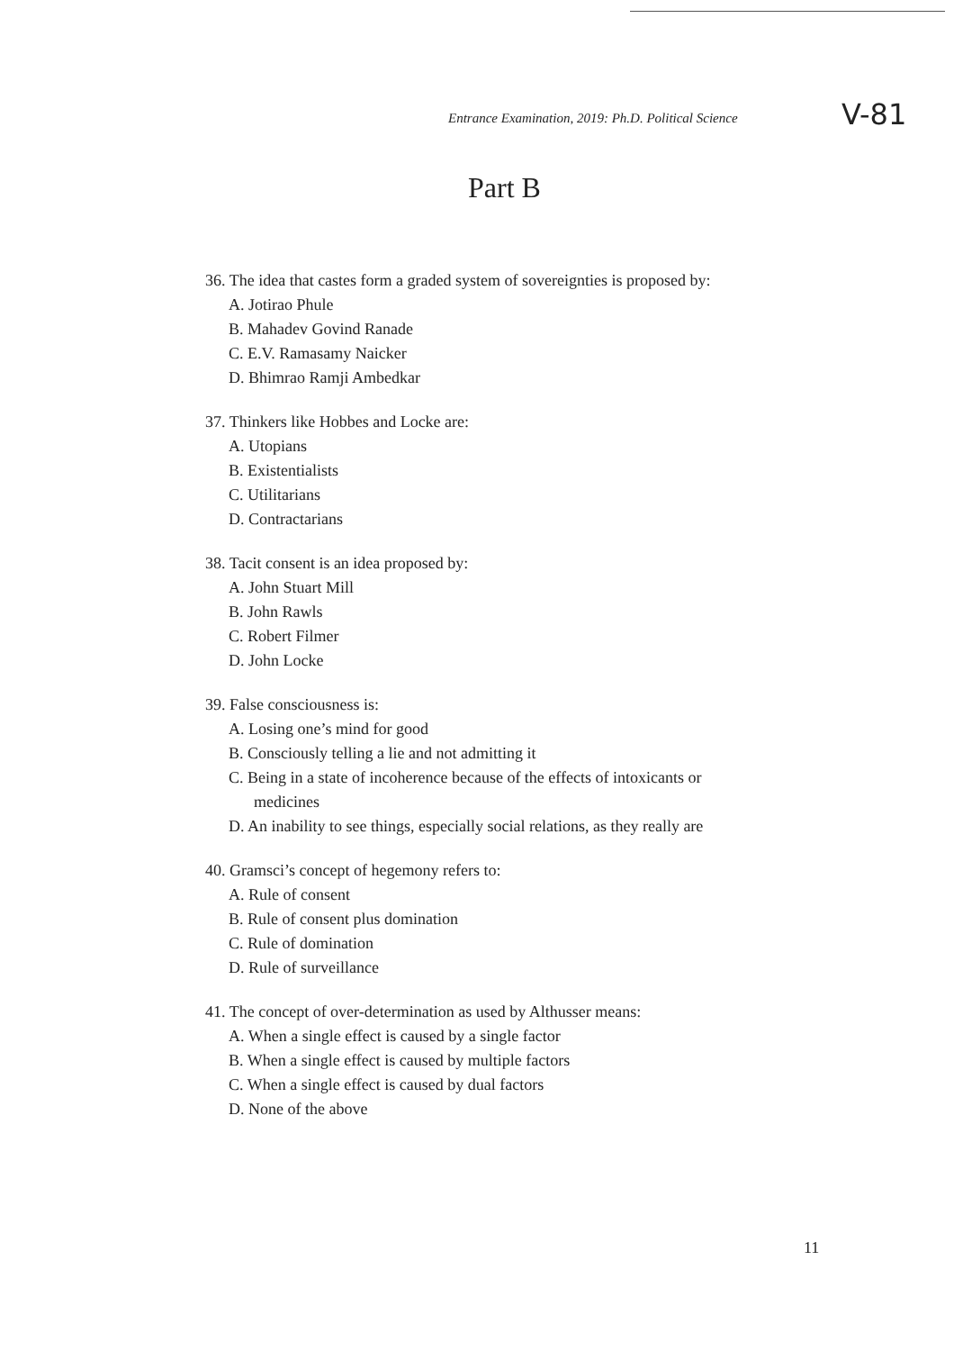Entrance Examination, 2019: Ph.D. Political Science V-81
Part B
36. The idea that castes form a graded system of sovereignties is proposed by:
A. Jotirao Phule
B. Mahadev Govind Ranade
C. E.V. Ramasamy Naicker
D. Bhimrao Ramji Ambedkar
37. Thinkers like Hobbes and Locke are:
A. Utopians
B. Existentialists
C. Utilitarians
D. Contractarians
38. Tacit consent is an idea proposed by:
A. John Stuart Mill
B. John Rawls
C. Robert Filmer
D. John Locke
39. False consciousness is:
A. Losing one’s mind for good
B. Consciously telling a lie and not admitting it
C. Being in a state of incoherence because of the effects of intoxicants or
medicines
D. An inability to see things, especially social relations, as they really are
40. Gramsci’s concept of hegemony refers to:
A. Rule of consent
B. Rule of consent plus domination
C. Rule of domination
D. Rule of surveillance
41. The concept of over-determination as used by Althusser means:
A. When a single effect is caused by a single factor
B. When a single effect is caused by multiple factors
C. When a single effect is caused by dual factors
D. None of the above
11